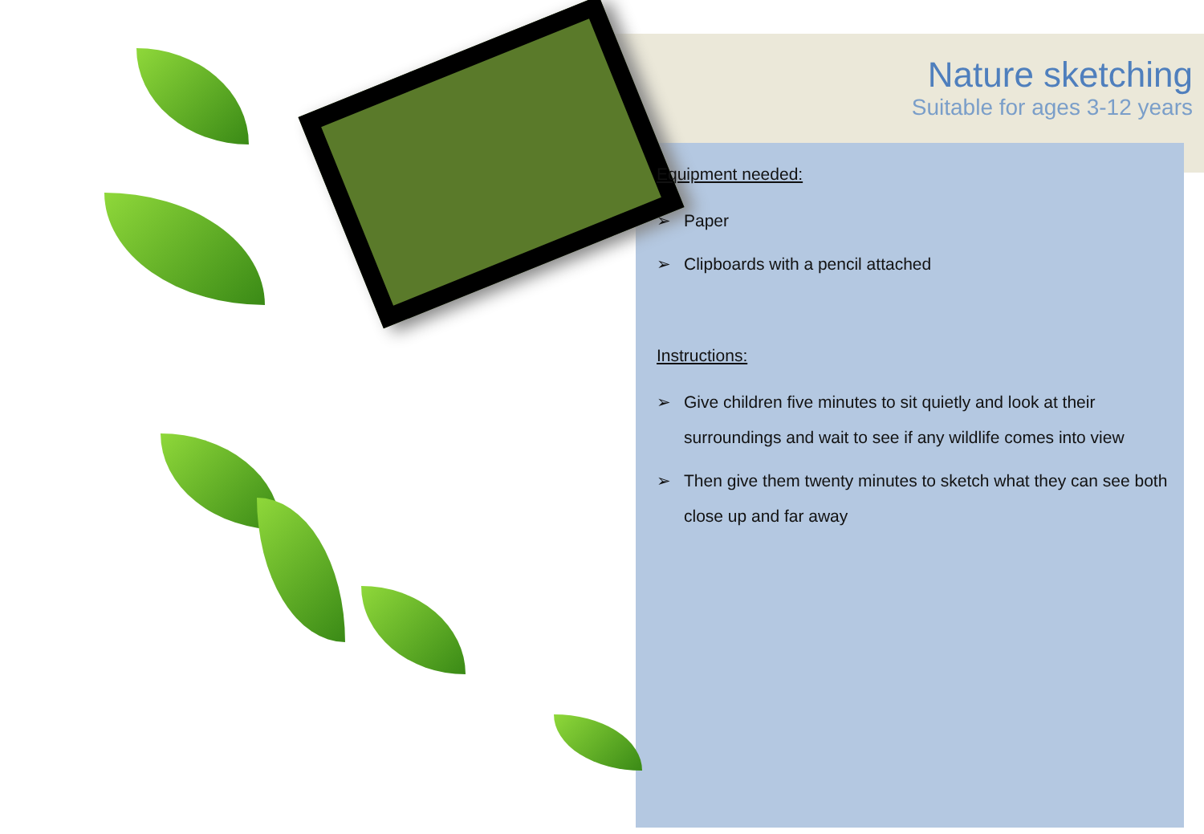Nature sketching
Suitable for ages 3-12 years
Equipment needed:
➢ Paper
➢ Clipboards with a pencil attached
Instructions:
➢ Give children five minutes to sit quietly and look at their surroundings and wait to see if any wildlife comes into view
➢ Then give them twenty minutes to sketch what they can see both close up and far away